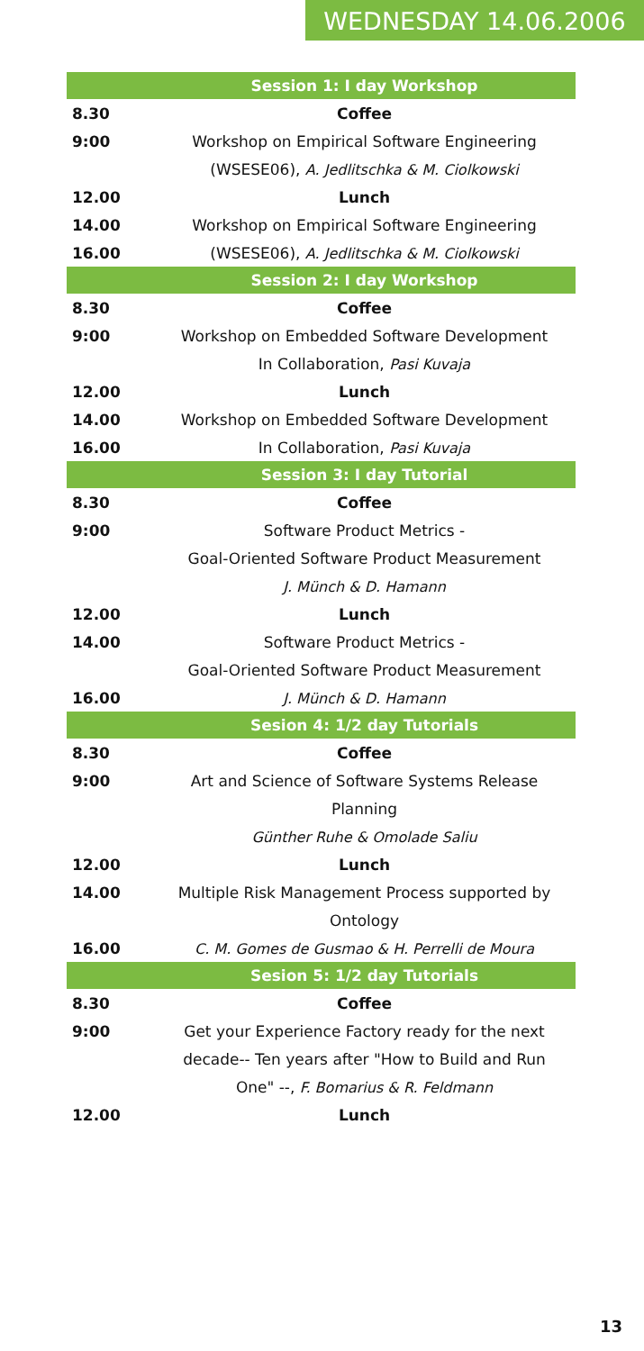WEDNESDAY 14.06.2006
| | Session 1: I day Workshop |
| 8.30 | Coffee |
| 9:00 | Workshop on Empirical Software Engineering |
| | (WSESE06), A. Jedlitschka & M. Ciolkowski |
| 12.00 | Lunch |
| 14.00 | Workshop on Empirical Software Engineering |
| 16.00 | (WSESE06), A. Jedlitschka & M. Ciolkowski |
| | Session 2: I day Workshop |
| 8.30 | Coffee |
| 9:00 | Workshop on Embedded Software Development |
| | In Collaboration, Pasi Kuvaja |
| 12.00 | Lunch |
| 14.00 | Workshop on Embedded Software Development |
| 16.00 | In Collaboration, Pasi Kuvaja |
| | Session 3: I day Tutorial |
| 8.30 | Coffee |
| 9:00 | Software Product Metrics - |
| | Goal-Oriented Software Product Measurement |
| | J. Münch & D. Hamann |
| 12.00 | Lunch |
| 14.00 | Software Product Metrics - |
| | Goal-Oriented Software Product Measurement |
| 16.00 | J. Münch & D. Hamann |
| | Sesion 4: 1/2 day Tutorials |
| 8.30 | Coffee |
| 9:00 | Art and Science of Software Systems Release |
| | Planning |
| | Günther Ruhe & Omolade Saliu |
| 12.00 | Lunch |
| 14.00 | Multiple Risk Management Process supported by |
| | Ontology |
| 16.00 | C. M. Gomes de Gusmao & H. Perrelli de Moura |
| | Sesion 5: 1/2 day Tutorials |
| 8.30 | Coffee |
| 9:00 | Get your Experience Factory ready for the next |
| | decade-- Ten years after "How to Build and Run |
| | One" --, F. Bomarius & R. Feldmann |
| 12.00 | Lunch |
13